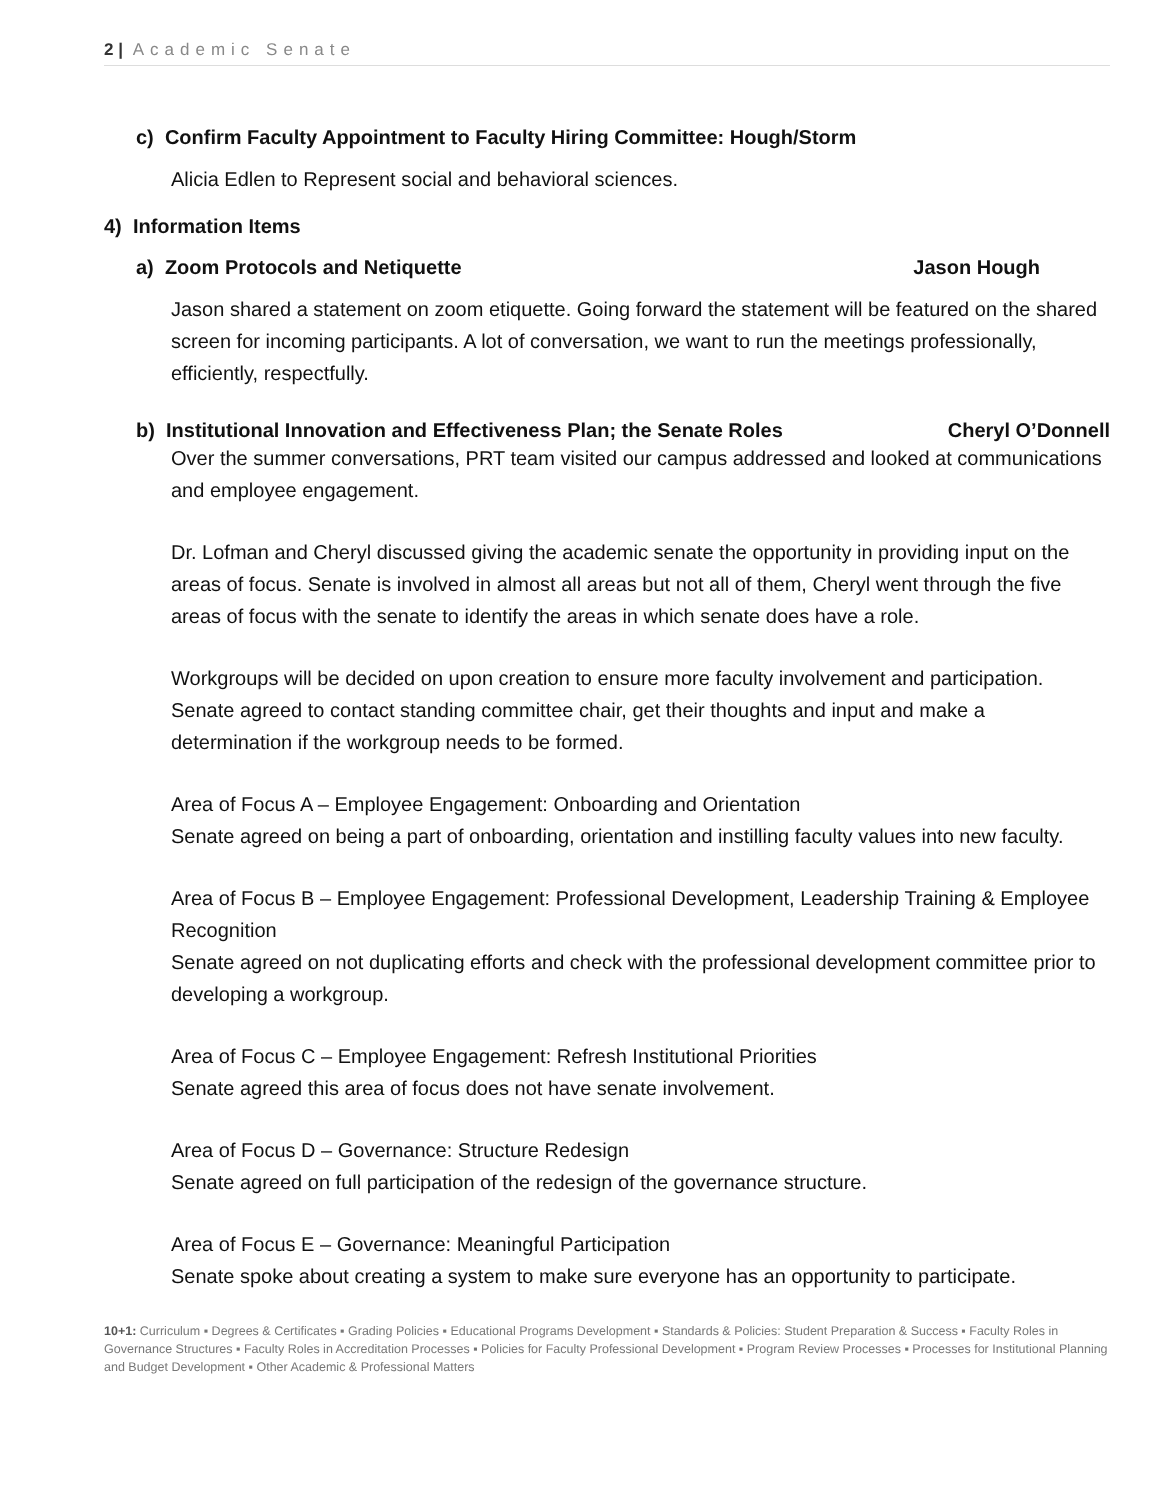2 | Academic Senate
c) Confirm Faculty Appointment to Faculty Hiring Committee: Hough/Storm
Alicia Edlen to Represent social and behavioral sciences.
4) Information Items
a) Zoom Protocols and Netiquette Jason Hough
Jason shared a statement on zoom etiquette. Going forward the statement will be featured on the shared screen for incoming participants. A lot of conversation, we want to run the meetings professionally, efficiently, respectfully.
b) Institutional Innovation and Effectiveness Plan; the Senate Roles Cheryl O’Donnell
Over the summer conversations, PRT team visited our campus addressed and looked at communications and employee engagement.
Dr. Lofman and Cheryl discussed giving the academic senate the opportunity in providing input on the areas of focus. Senate is involved in almost all areas but not all of them, Cheryl went through the five areas of focus with the senate to identify the areas in which senate does have a role.
Workgroups will be decided on upon creation to ensure more faculty involvement and participation. Senate agreed to contact standing committee chair, get their thoughts and input and make a determination if the workgroup needs to be formed.
Area of Focus A – Employee Engagement: Onboarding and Orientation
Senate agreed on being a part of onboarding, orientation and instilling faculty values into new faculty.
Area of Focus B – Employee Engagement: Professional Development, Leadership Training & Employee Recognition
Senate agreed on not duplicating efforts and check with the professional development committee prior to developing a workgroup.
Area of Focus C – Employee Engagement: Refresh Institutional Priorities
Senate agreed this area of focus does not have senate involvement.
Area of Focus D – Governance: Structure Redesign
Senate agreed on full participation of the redesign of the governance structure.
Area of Focus E – Governance: Meaningful Participation
Senate spoke about creating a system to make sure everyone has an opportunity to participate.
10+1: Curriculum ▪ Degrees & Certificates ▪ Grading Policies ▪ Educational Programs Development ▪ Standards & Policies: Student Preparation & Success ▪ Faculty Roles in Governance Structures ▪ Faculty Roles in Accreditation Processes ▪ Policies for Faculty Professional Development ▪ Program Review Processes ▪ Processes for Institutional Planning and Budget Development ▪ Other Academic & Professional Matters